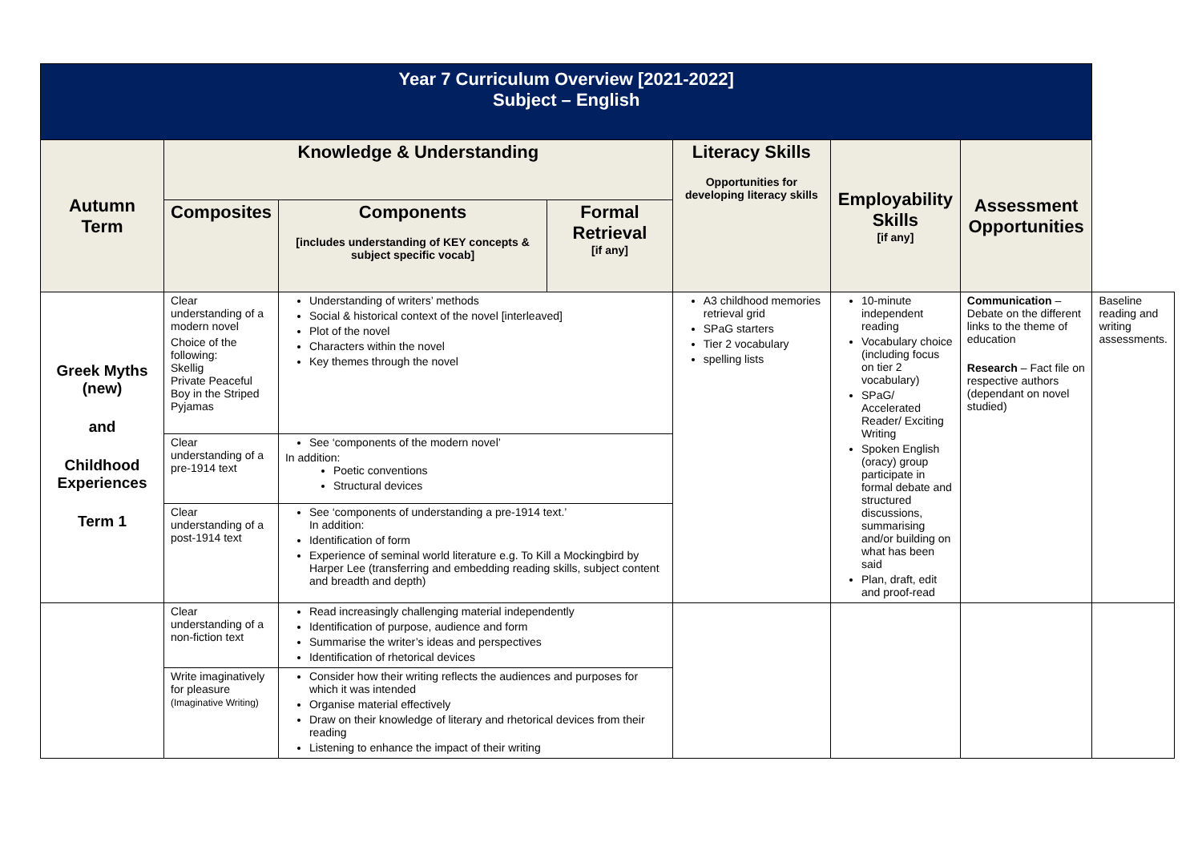| Year 7 Curriculum Overview [2021-2022] Subject – English | | | | | | | |
| Autumn Term | Knowledge & Understanding | | | Literacy Skills Opportunities for developing literacy skills | Employability Skills [if any] | Assessment Opportunities | |
| | Composites | Components [includes understanding of KEY concepts & subject specific vocab] | Formal Retrieval [if any] | | | | |
| Greek Myths (new) and Childhood Experiences Term 1 | Clear understanding of a modern novel Choice of the following: Skellig Private Peaceful Boy in the Striped Pyjamas | Understanding of writers’ methods Social & historical context of the novel [interleaved] Plot of the novel Characters within the novel Key themes through the novel | | A3 childhood memories retrieval grid SPaG starters Tier 2 vocabulary spelling lists | 10-minute independent reading Vocabulary choice (including focus on tier 2 vocabulary) SPaG/ Accelerated Reader/ Exciting Writing Spoken English (oracy) group participate in formal debate and structured discussions, summarising and/or building on what has been said Plan, draft, edit and proof-read | Communication – Debate on the different links to the theme of education Research – Fact file on respective authors (dependant on novel studied) | Baseline reading and writing assessments. |
| | Clear understanding of a pre-1914 text | See ‘components of the modern novel’ In addition: Poetic conventions Structural devices | | | | | |
| | Clear understanding of a post-1914 text | See ‘components of understanding a pre-1914 text.’ In addition: Identification of form Experience of seminal world literature e.g. To Kill a Mockingbird by Harper Lee (transferring and embedding reading skills, subject content and breadth and depth) | | | | | |
| | Clear understanding of a non-fiction text | Read increasingly challenging material independently Identification of purpose, audience and form Summarise the writer’s ideas and perspectives Identification of rhetorical devices | | | | | |
| | Write imaginatively for pleasure (Imaginative Writing) | Consider how their writing reflects the audiences and purposes for which it was intended Organise material effectively Draw on their knowledge of literary and rhetorical devices from their reading Listening to enhance the impact of their writing | | | | | |